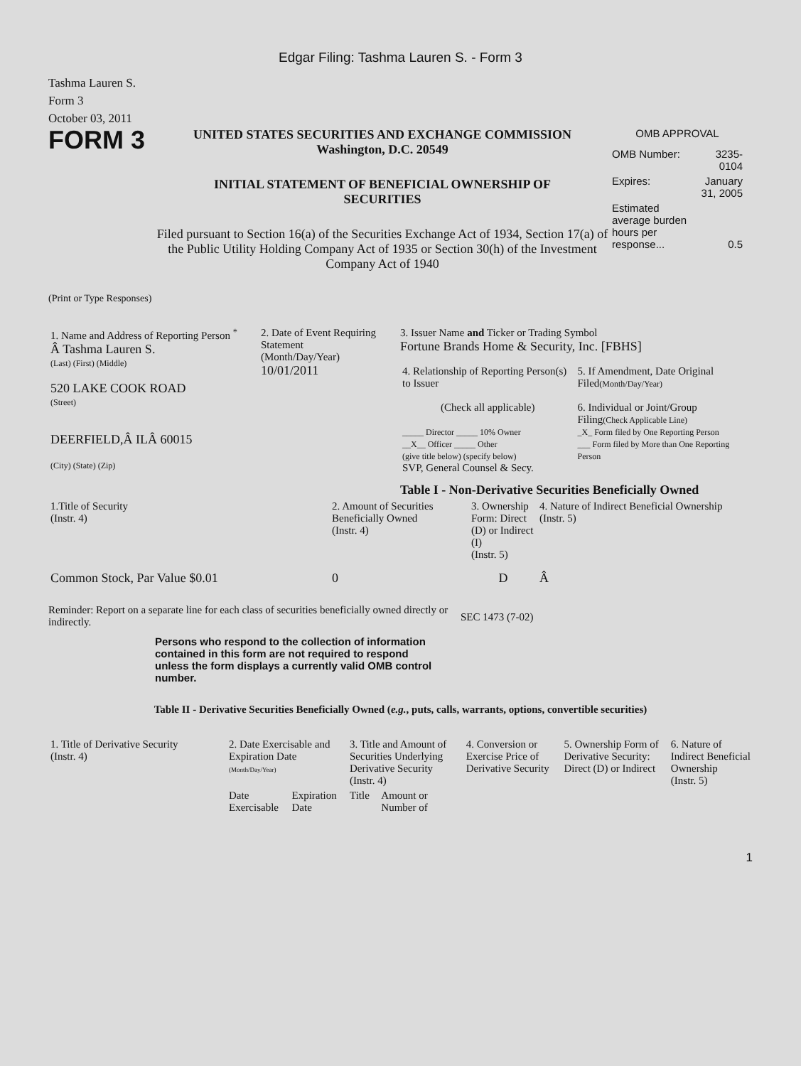Edgar Filing: Tashma Lauren S. - Form 3
Tashma Lauren S.
Form 3
October 03, 2011
FORM 3
UNITED STATES SECURITIES AND EXCHANGE COMMISSION
Washington, D.C. 20549
INITIAL STATEMENT OF BENEFICIAL OWNERSHIP OF SECURITIES
Filed pursuant to Section 16(a) of the Securities Exchange Act of 1934, Section 17(a) of the Public Utility Holding Company Act of 1935 or Section 30(h) of the Investment Company Act of 1940
OMB APPROVAL
| OMB Number: | 3235-0104 |
| Expires: | January 31, 2005 |
| Estimated average burden hours per response... | 0.5 |
(Print or Type Responses)
| 1. Name and Address of Reporting Person <sup>*</sup> Â Tashma Lauren S. (Last) (First) (Middle) 520 LAKE COOK ROAD (Street) DEERFIELD,Â ILÂ 60015 (City) (State) (Zip) | 2. Date of Event Requiring Statement (Month/Day/Year) 10/01/2011 | 3. Issuer Name and Ticker or Trading Symbol Fortune Brands Home & Security, Inc. [FBHS] / 4. Relationship of Reporting Person(s) to Issuer (Check all applicable) _____ Director _____ 10% Owner __X__ Officer _____ Other (give title below) (specify below) SVP, General Counsel & Secy. / 5. If Amendment, Date Original Filed (Month/Day/Year) 6. Individual or Joint/Group Filing (Check Applicable Line) _X_ Form filed by One Reporting Person ___ Form filed by More than One Reporting Person / Table I - Non-Derivative Securities Beneficially Owned |
| 1.Title of Security (Instr. 4) | 2. Amount of Securities Beneficially Owned (Instr. 4) | 3. Ownership Form: Direct (D) or Indirect (I) (Instr. 5) | 4. Nature of Indirect Beneficial Ownership (Instr. 5) |
| --- | --- | --- | --- |
| Common Stock, Par Value $0.01 | 0 | D | Â |
Reminder: Report on a separate line for each class of securities beneficially owned directly or indirectly.
SEC 1473 (7-02)
Persons who respond to the collection of information contained in this form are not required to respond unless the form displays a currently valid OMB control number.
Table II - Derivative Securities Beneficially Owned (e.g., puts, calls, warrants, options, convertible securities)
| 1. Title of Derivative Security (Instr. 4) | 2. Date Exercisable and Expiration Date (Month/Day/Year) | | 3. Title and Amount of Securities Underlying Derivative Security (Instr. 4) | | 4. Conversion or Exercise Price of Derivative Security | 5. Ownership Form of Derivative Security: Direct (D) or Indirect | 6. Nature of Indirect Beneficial Ownership (Instr. 5) |
| --- | --- | --- | --- | --- | --- | --- | --- |
| | Date Exercisable | Expiration Date | Title | Amount or Number of | | | |
1